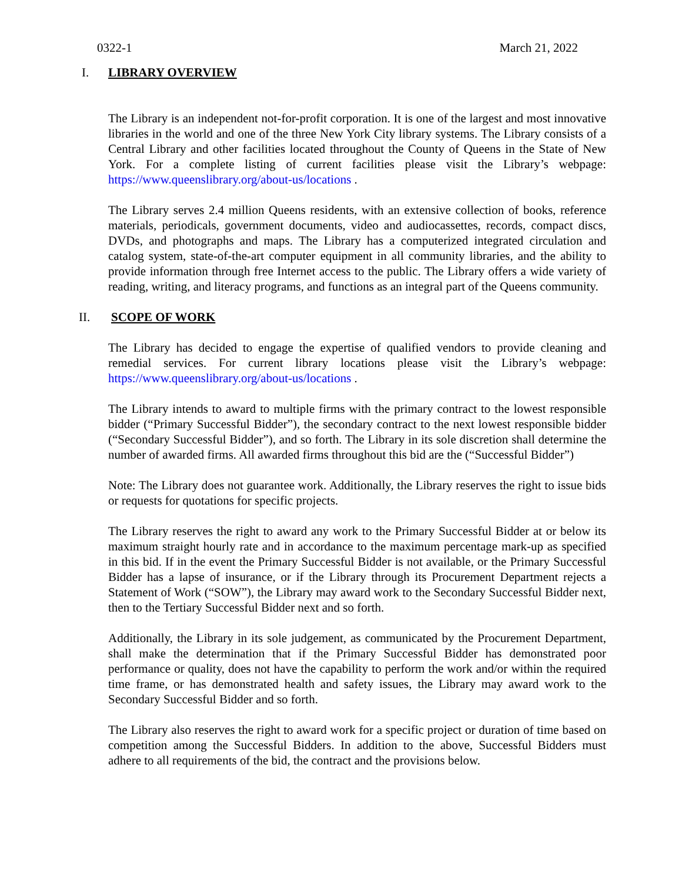0322-1 March 21, 2022
I. LIBRARY OVERVIEW
The Library is an independent not-for-profit corporation. It is one of the largest and most innovative libraries in the world and one of the three New York City library systems. The Library consists of a Central Library and other facilities located throughout the County of Queens in the State of New York. For a complete listing of current facilities please visit the Library’s webpage: https://www.queenslibrary.org/about-us/locations .
The Library serves 2.4 million Queens residents, with an extensive collection of books, reference materials, periodicals, government documents, video and audiocassettes, records, compact discs, DVDs, and photographs and maps. The Library has a computerized integrated circulation and catalog system, state-of-the-art computer equipment in all community libraries, and the ability to provide information through free Internet access to the public. The Library offers a wide variety of reading, writing, and literacy programs, and functions as an integral part of the Queens community.
II. SCOPE OF WORK
The Library has decided to engage the expertise of qualified vendors to provide cleaning and remedial services. For current library locations please visit the Library’s webpage: https://www.queenslibrary.org/about-us/locations .
The Library intends to award to multiple firms with the primary contract to the lowest responsible bidder (“Primary Successful Bidder”), the secondary contract to the next lowest responsible bidder (“Secondary Successful Bidder”), and so forth. The Library in its sole discretion shall determine the number of awarded firms. All awarded firms throughout this bid are the (“Successful Bidder”)
Note: The Library does not guarantee work. Additionally, the Library reserves the right to issue bids or requests for quotations for specific projects.
The Library reserves the right to award any work to the Primary Successful Bidder at or below its maximum straight hourly rate and in accordance to the maximum percentage mark-up as specified in this bid. If in the event the Primary Successful Bidder is not available, or the Primary Successful Bidder has a lapse of insurance, or if the Library through its Procurement Department rejects a Statement of Work (“SOW”), the Library may award work to the Secondary Successful Bidder next, then to the Tertiary Successful Bidder next and so forth.
Additionally, the Library in its sole judgement, as communicated by the Procurement Department, shall make the determination that if the Primary Successful Bidder has demonstrated poor performance or quality, does not have the capability to perform the work and/or within the required time frame, or has demonstrated health and safety issues, the Library may award work to the Secondary Successful Bidder and so forth.
The Library also reserves the right to award work for a specific project or duration of time based on competition among the Successful Bidders. In addition to the above, Successful Bidders must adhere to all requirements of the bid, the contract and the provisions below.